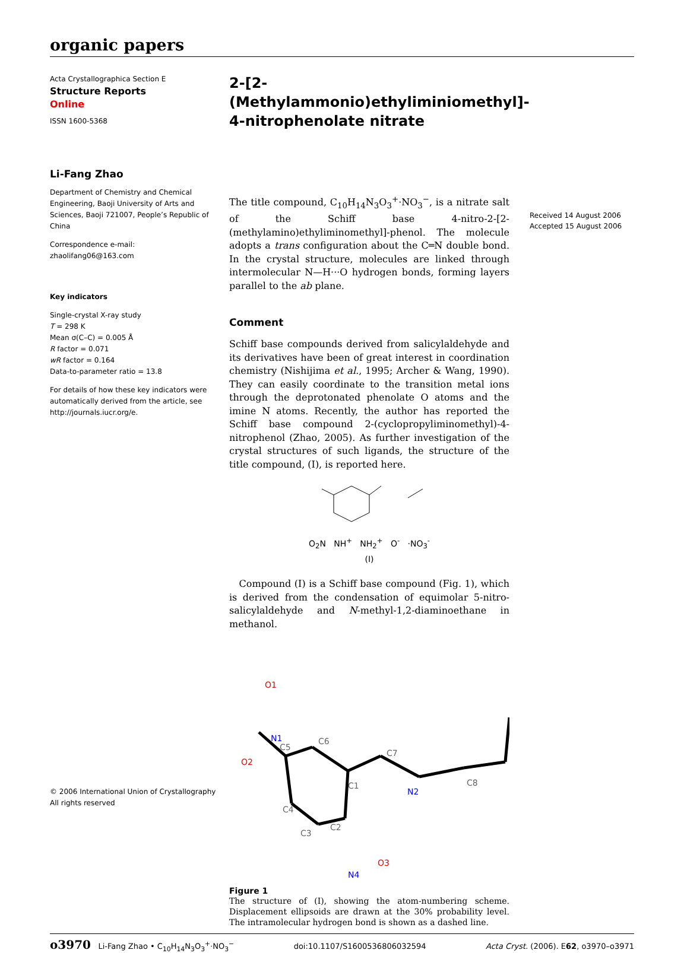organic papers
Acta Crystallographica Section E
Structure Reports
Online
ISSN 1600-5368
Li-Fang Zhao
Department of Chemistry and Chemical Engineering, Baoji University of Arts and Sciences, Baoji 721007, People’s Republic of China
Correspondence e-mail:
zhaolifang06@163.com
Key indicators
Single-crystal X-ray study
T = 298 K
Mean σ(C–C) = 0.005 Å
R factor = 0.071
wR factor = 0.164
Data-to-parameter ratio = 13.8
For details of how these key indicators were automatically derived from the article, see http://journals.iucr.org/e.
© 2006 International Union of Crystallography
All rights reserved
2-[2-(Methylammonio)ethyliminiomethyl]-
4-nitrophenolate nitrate
The title compound, C<sub>10</sub>H<sub>14</sub>N<sub>3</sub>O<sub>3</sub><sup>+</sup>·NO<sub>3</sub><sup>−</sup>, is a nitrate salt of the Schiff base 4-nitro-2-[2-(methylamino)ethyliminomethyl]-phenol. The molecule adopts a trans configuration about the C═N double bond. In the crystal structure, molecules are linked through intermolecular N—H···O hydrogen bonds, forming layers parallel to the ab plane.
Comment
Schiff base compounds derived from salicylaldehyde and its derivatives have been of great interest in coordination chemistry (Nishijima et al., 1995; Archer & Wang, 1990). They can easily coordinate to the transition metal ions through the deprotonated phenolate O atoms and the imine N atoms. Recently, the author has reported the Schiff base compound 2-(cyclopropyliminomethyl)-4-nitrophenol (Zhao, 2005). As further investigation of the crystal structures of such ligands, the structure of the title compound, (I), is reported here.
O<sub>2</sub>N NH<sup>+</sup> NH<sub>2</sub><sup>+</sup> O<sup>-</sup> ·NO<sub>3</sub><sup>-</sup>
(I)
Compound (I) is a Schiff base compound (Fig. 1), which is derived from the condensation of equimolar 5-nitro-salicylaldehyde and N-methyl-1,2-diaminoethane in methanol.
N1
N2
C1
C2
C3
C4
C5
C6
C7
C8
O3
O2
O1
N4
Figure 1
The structure of (I), showing the atom-numbering scheme. Displacement ellipsoids are drawn at the 30% probability level. The intramolecular hydrogen bond is shown as a dashed line.
Received 14 August 2006
Accepted 15 August 2006
o3970 Li-Fang Zhao • C<sub>10</sub>H<sub>14</sub>N<sub>3</sub>O<sub>3</sub><sup>+</sup>·NO<sub>3</sub><sup>−</sup> doi:10.1107/S1600536806032594 Acta Cryst. (2006). E62, o3970–o3971